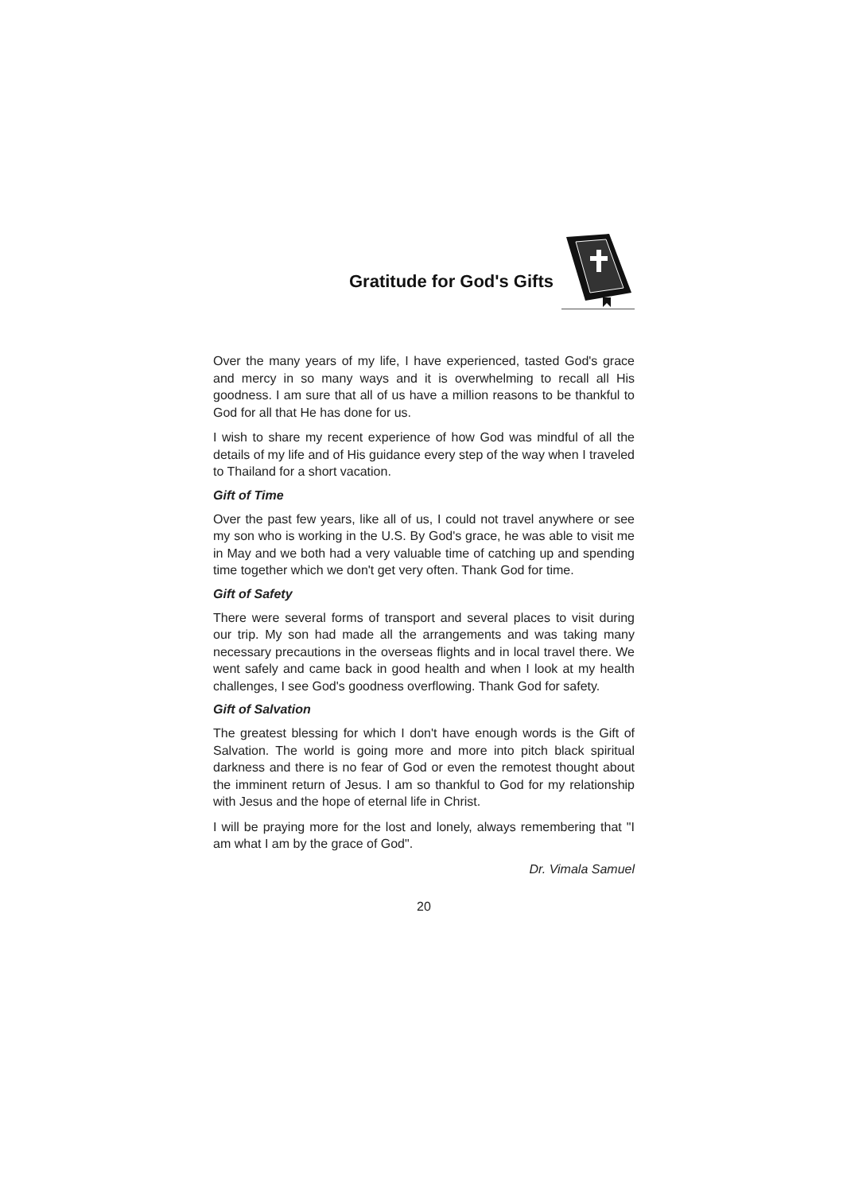Gratitude for God's Gifts
Over the many years of my life, I have experienced, tasted God's grace and mercy in so many ways and it is overwhelming to recall all His goodness. I am sure that all of us have a million reasons to be thankful to God for all that He has done for us.
I wish to share my recent experience of how God was mindful of all the details of my life and of His guidance every step of the way when I traveled to Thailand for a short vacation.
Gift of Time
Over the past few years, like all of us, I could not travel anywhere or see my son who is working in the U.S. By God's grace, he was able to visit me in May and we both had a very valuable time of catching up and spending time together which we don't get very often. Thank God for time.
Gift of Safety
There were several forms of transport and several places to visit during our trip. My son had made all the arrangements and was taking many necessary precautions in the overseas flights and in local travel there. We went safely and came back in good health and when I look at my health challenges, I see God's goodness overflowing. Thank God for safety.
Gift of Salvation
The greatest blessing for which I don't have enough words is the Gift of Salvation. The world is going more and more into pitch black spiritual darkness and there is no fear of God or even the remotest thought about the imminent return of Jesus. I am so thankful to God for my relationship with Jesus and the hope of eternal life in Christ.
I will be praying more for the lost and lonely, always remembering that "I am what I am by the grace of God".
Dr. Vimala Samuel
20